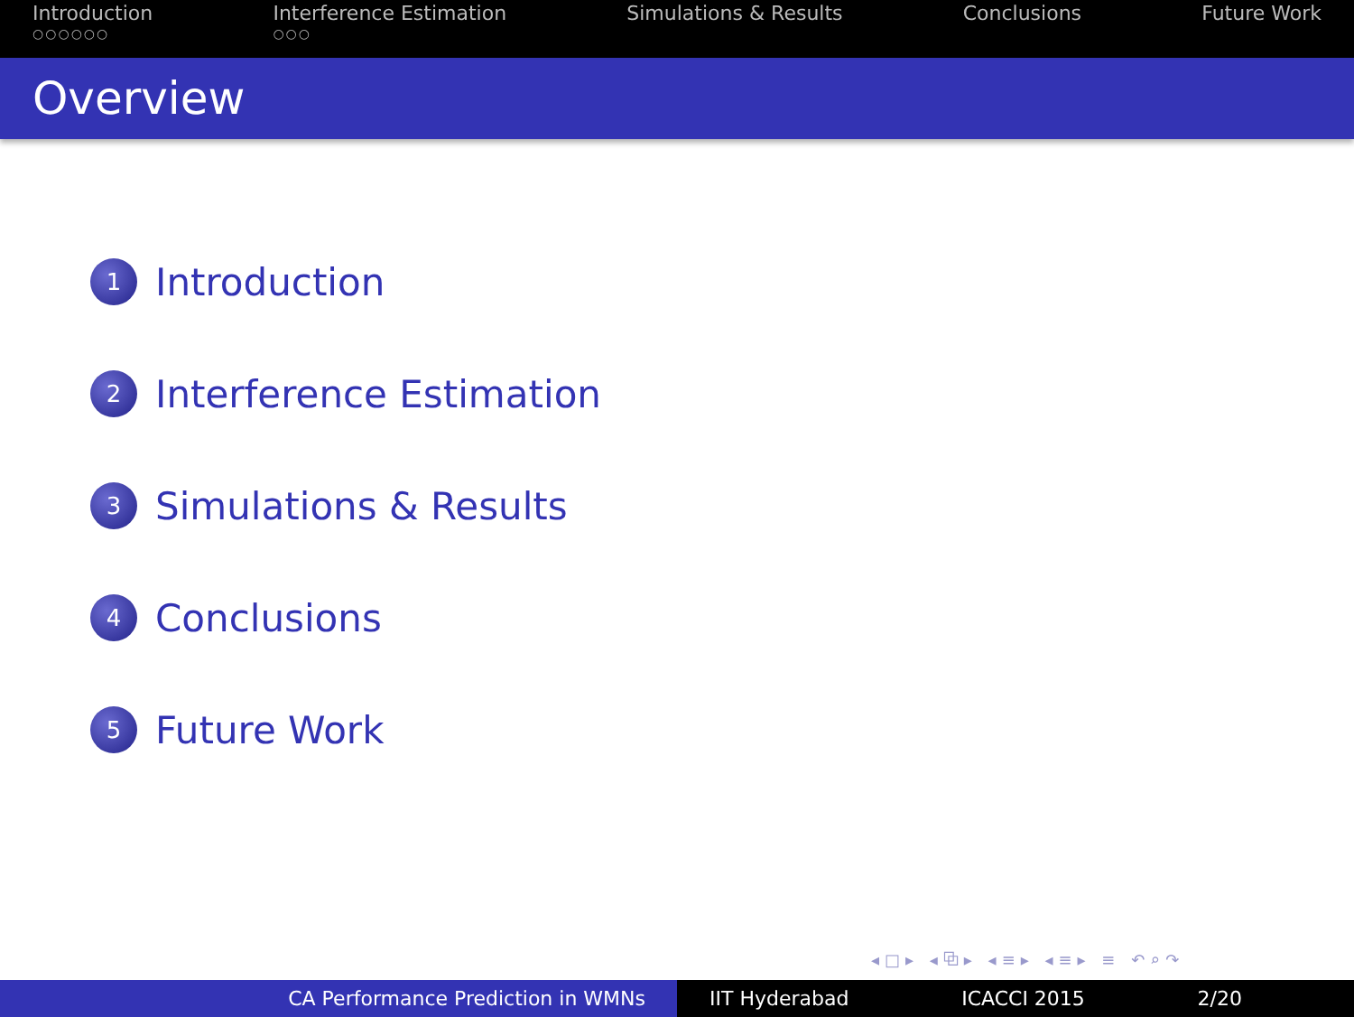Introduction
○○○○○○
Interference Estimation
○○○
Simulations & Results Conclusions Future Work
Overview
1 Introduction
2 Interference Estimation
3 Simulations & Results
4 Conclusions
5 Future Work
◂□▸ ◂⧉▸ ◂≡▸ ◂≡▸ ≡ ↶⌕↷
CA Performance Prediction in WMNs IIT Hyderabad ICACCI 2015 2/20